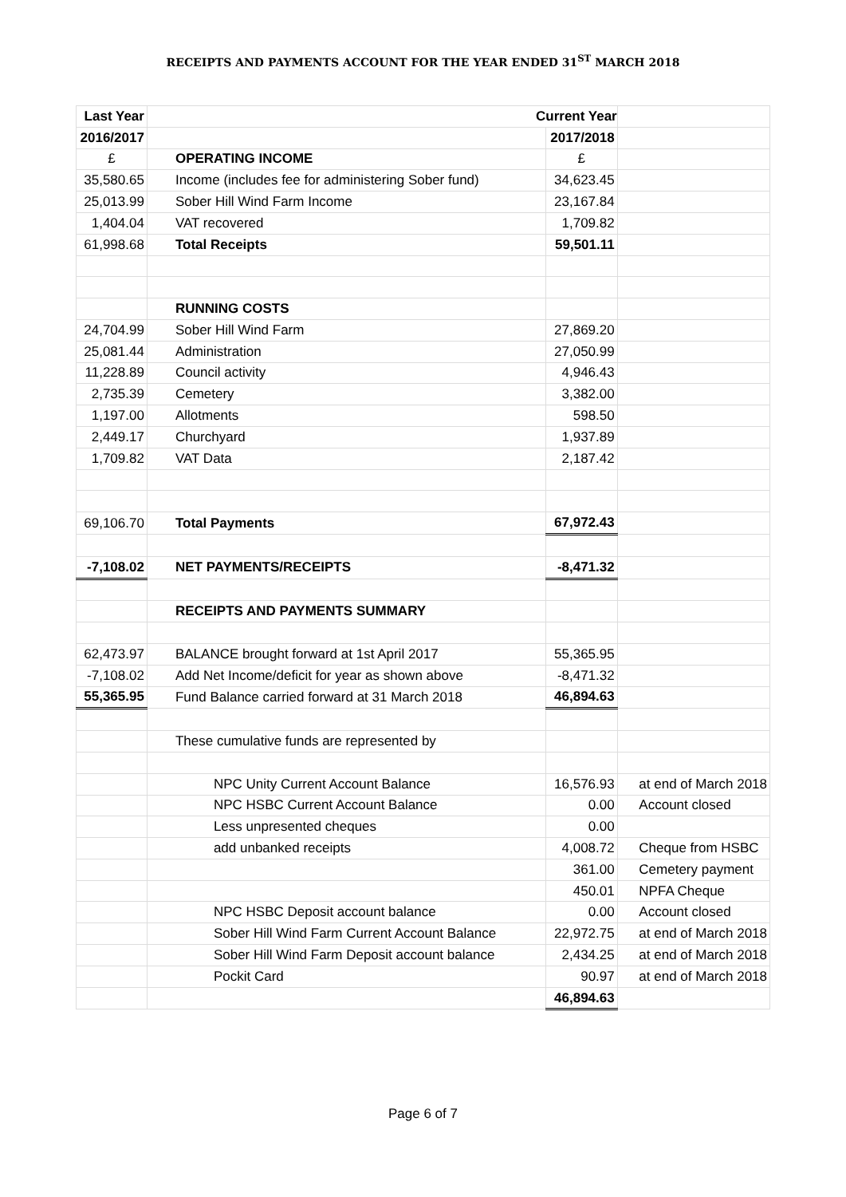RECEIPTS AND PAYMENTS ACCOUNT FOR THE YEAR ENDED 31<sup>ST</sup> MARCH 2018
| Last Year | Current Year | | |
| 2016/2017 | | 2017/2018 | |
| £ | OPERATING INCOME | £ | |
| 35,580.65 | Income (includes fee for administering Sober fund) | 34,623.45 | |
| 25,013.99 | Sober Hill Wind Farm Income | 23,167.84 | |
| 1,404.04 | VAT recovered | 1,709.82 | |
| 61,998.68 | Total Receipts | 59,501.11 | |
| | RUNNING COSTS | | |
| 24,704.99 | Sober Hill Wind Farm | 27,869.20 | |
| 25,081.44 | Administration | 27,050.99 | |
| 11,228.89 | Council activity | 4,946.43 | |
| 2,735.39 | Cemetery | 3,382.00 | |
| 1,197.00 | Allotments | 598.50 | |
| 2,449.17 | Churchyard | 1,937.89 | |
| 1,709.82 | VAT Data | 2,187.42 | |
| 69,106.70 | Total Payments | 67,972.43 | |
| -7,108.02 | NET PAYMENTS/RECEIPTS | -8,471.32 | |
| | RECEIPTS AND PAYMENTS SUMMARY | | |
| 62,473.97 | BALANCE brought forward at 1st April 2017 | 55,365.95 | |
| -7,108.02 | Add Net Income/deficit for year as shown above | -8,471.32 | |
| 55,365.95 | Fund Balance carried forward at 31 March 2018 | 46,894.63 | |
| | These cumulative funds are represented by | | |
| | NPC Unity Current Account Balance | 16,576.93 | at end of March 2018 |
| | NPC HSBC Current Account Balance | 0.00 | Account closed |
| | Less unpresented cheques | 0.00 | |
| | add unbanked receipts | 4,008.72 | Cheque from HSBC |
| | | 361.00 | Cemetery payment |
| | | 450.01 | NPFA Cheque |
| | NPC HSBC Deposit account balance | 0.00 | Account closed |
| | Sober Hill Wind Farm Current Account Balance | 22,972.75 | at end of March 2018 |
| | Sober Hill Wind Farm Deposit account balance | 2,434.25 | at end of March 2018 |
| | Pockit Card | 90.97 | at end of March 2018 |
| | | 46,894.63 | |
Page 6 of 7